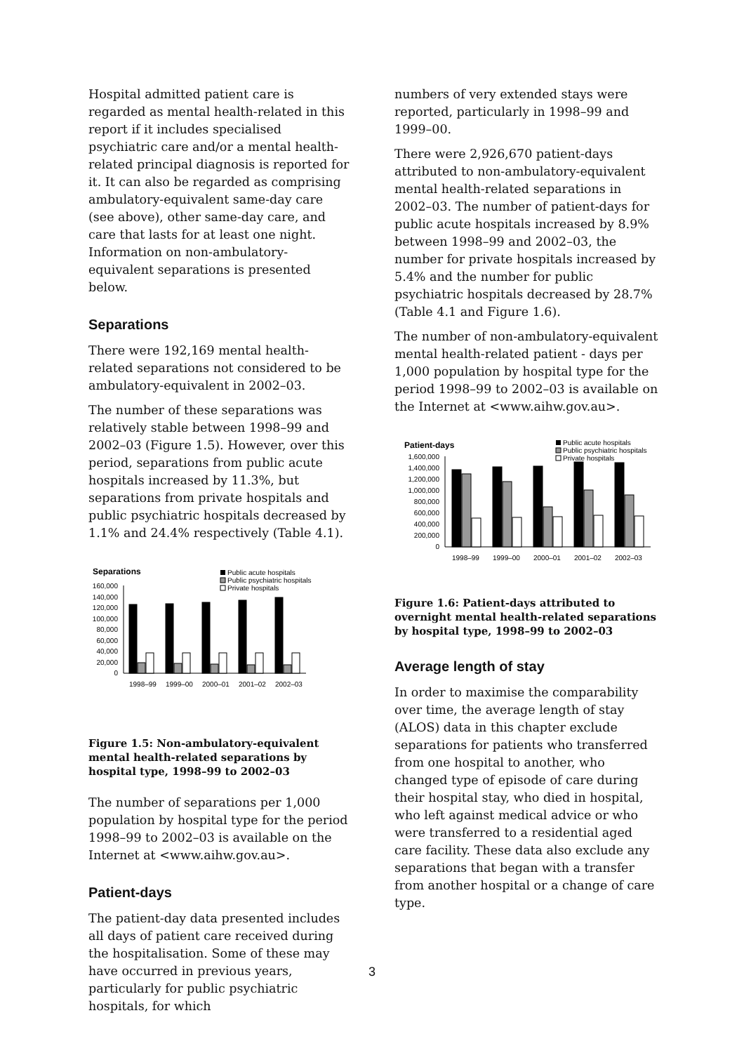Hospital admitted patient care is regarded as mental health-related in this report if it includes specialised psychiatric care and/or a mental health-related principal diagnosis is reported for it. It can also be regarded as comprising ambulatory-equivalent same-day care (see above), other same-day care, and care that lasts for at least one night. Information on non-ambulatory-equivalent separations is presented below.
Separations
There were 192,169 mental health-related separations not considered to be ambulatory-equivalent in 2002–03.
The number of these separations was relatively stable between 1998–99 and 2002–03 (Figure 1.5). However, over this period, separations from public acute hospitals increased by 11.3%, but separations from private hospitals and public psychiatric hospitals decreased by 1.1% and 24.4% respectively (Table 4.1).
Separations
Public acute hospitals
Public psychiatric hospitals
Private hospitals
160,000
140,000
120,000
100,000
80,000
60,000
40,000
20,000
0
1998–99
1999–00
2000–01
2001–02
2002–03
Figure 1.5: Non-ambulatory-equivalent mental health-related separations by hospital type, 1998–99 to 2002–03
The number of separations per 1,000 population by hospital type for the period 1998–99 to 2002–03 is available on the Internet at <www.aihw.gov.au>.
Patient-days
The patient-day data presented includes all days of patient care received during the hospitalisation. Some of these may have occurred in previous years, particularly for public psychiatric hospitals, for which
numbers of very extended stays were reported, particularly in 1998–99 and 1999–00.
There were 2,926,670 patient-days attributed to non-ambulatory-equivalent mental health-related separations in 2002–03. The number of patient-days for public acute hospitals increased by 8.9% between 1998–99 and 2002–03, the number for private hospitals increased by 5.4% and the number for public psychiatric hospitals decreased by 28.7% (Table 4.1 and Figure 1.6).
The number of non-ambulatory-equivalent mental health-related patient - days per 1,000 population by hospital type for the period 1998–99 to 2002–03 is available on the Internet at <www.aihw.gov.au>.
Patient-days
Public acute hospitals
Public psychiatric hospitals
Private hospitals
1,600,000
1,400,000
1,200,000
1,000,000
800,000
600,000
400,000
200,000
0
1998–99
1999–00
2000–01
2001–02
2002–03
Figure 1.6: Patient-days attributed to overnight mental health-related separations by hospital type, 1998–99 to 2002–03
Average length of stay
In order to maximise the comparability over time, the average length of stay (ALOS) data in this chapter exclude separations for patients who transferred from one hospital to another, who changed type of episode of care during their hospital stay, who died in hospital, who left against medical advice or who were transferred to a residential aged care facility. These data also exclude any separations that began with a transfer from another hospital or a change of care type.
3